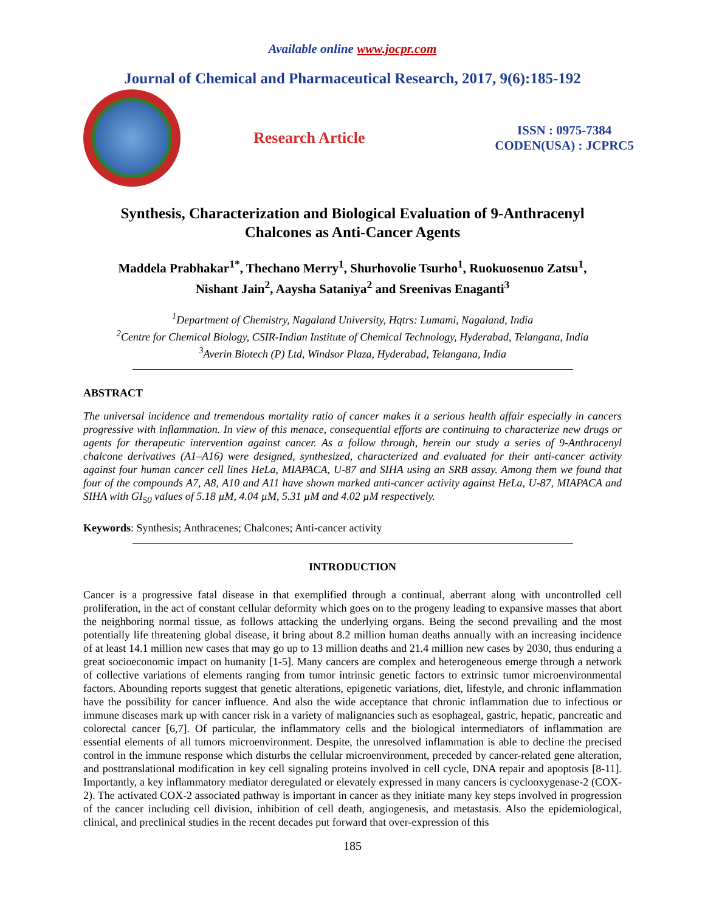Available online www.jocpr.com
Journal of Chemical and Pharmaceutical Research, 2017, 9(6):185-192
Research Article
ISSN : 0975-7384
CODEN(USA) : JCPRC5
Synthesis, Characterization and Biological Evaluation of 9-Anthracenyl
Chalcones as Anti-Cancer Agents
Maddela Prabhakar<sup>1*</sup>, Thechano Merry<sup>1</sup>, Shurhovolie Tsurho<sup>1</sup>, Ruokuosenuo Zatsu<sup>1</sup>,
Nishant Jain<sup>2</sup>, Aaysha Sataniya<sup>2</sup> and Sreenivas Enaganti<sup>3</sup>
<sup>1</sup> Department of Chemistry, Nagaland University, Hqtrs: Lumami, Nagaland, India
<sup>2</sup> Centre for Chemical Biology, CSIR-Indian Institute of Chemical Technology, Hyderabad, Telangana, India
<sup>3</sup> Averin Biotech (P) Ltd, Windsor Plaza, Hyderabad, Telangana, India
ABSTRACT
The universal incidence and tremendous mortality ratio of cancer makes it a serious health affair especially in cancers progressive with inflammation. In view of this menace, consequential efforts are continuing to characterize new drugs or agents for therapeutic intervention against cancer. As a follow through, herein our study a series of 9-Anthracenyl chalcone derivatives (A1–A16) were designed, synthesized, characterized and evaluated for their anti-cancer activity against four human cancer cell lines HeLa, MIAPACA, U-87 and SIHA using an SRB assay. Among them we found that four of the compounds A7, A8, A10 and A11 have shown marked anti-cancer activity against HeLa, U-87, MIAPACA and SIHA with GI<sub>50</sub> values of 5.18 µM, 4.04 µM, 5.31 µM and 4.02 µM respectively.
Keywords: Synthesis; Anthracenes; Chalcones; Anti-cancer activity
INTRODUCTION
Cancer is a progressive fatal disease in that exemplified through a continual, aberrant along with uncontrolled cell proliferation, in the act of constant cellular deformity which goes on to the progeny leading to expansive masses that abort the neighboring normal tissue, as follows attacking the underlying organs. Being the second prevailing and the most potentially life threatening global disease, it bring about 8.2 million human deaths annually with an increasing incidence of at least 14.1 million new cases that may go up to 13 million deaths and 21.4 million new cases by 2030, thus enduring a great socioeconomic impact on humanity [1-5]. Many cancers are complex and heterogeneous emerge through a network of collective variations of elements ranging from tumor intrinsic genetic factors to extrinsic tumor microenvironmental factors. Abounding reports suggest that genetic alterations, epigenetic variations, diet, lifestyle, and chronic inflammation have the possibility for cancer influence. And also the wide acceptance that chronic inflammation due to infectious or immune diseases mark up with cancer risk in a variety of malignancies such as esophageal, gastric, hepatic, pancreatic and colorectal cancer [6,7]. Of particular, the inflammatory cells and the biological intermediators of inflammation are essential elements of all tumors microenvironment. Despite, the unresolved inflammation is able to decline the precised control in the immune response which disturbs the cellular microenvironment, preceded by cancer-related gene alteration, and posttranslational modification in key cell signaling proteins involved in cell cycle, DNA repair and apoptosis [8-11]. Importantly, a key inflammatory mediator deregulated or elevately expressed in many cancers is cyclooxygenase-2 (COX-2). The activated COX-2 associated pathway is important in cancer as they initiate many key steps involved in progression of the cancer including cell division, inhibition of cell death, angiogenesis, and metastasis. Also the epidemiological, clinical, and preclinical studies in the recent decades put forward that over-expression of this
185